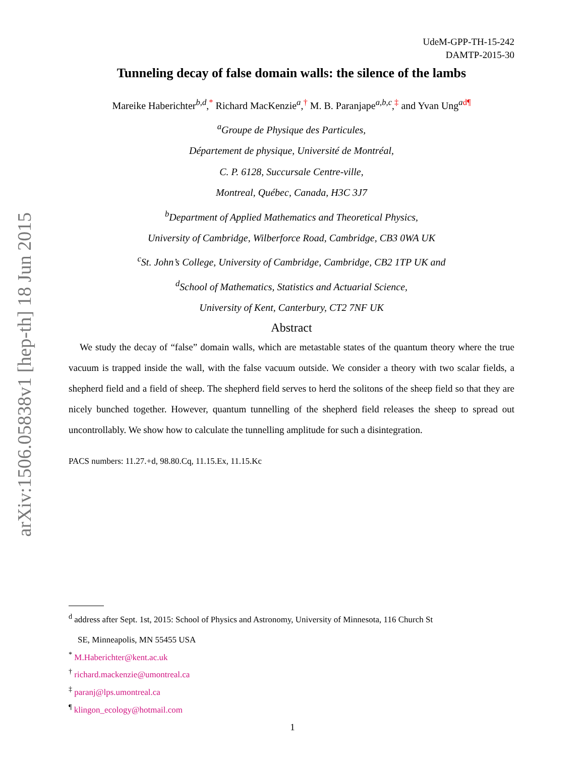arXiv:1506.05838v1 [hep-th] 18 Jun 2015
UdeM-GPP-TH-15-242
DAMTP-2015-30
Tunneling decay of false domain walls: the silence of the lambs
Mareike Haberichter<sup>b,d</sup>,<sup>*</sup> Richard MacKenzie<sup>a</sup>,<sup>†</sup> M. B. Paranjape<sup>a,b,c</sup>,<sup>‡</sup> and Yvan Ung<sup>a</sup><sup>d¶</sup>
<sup>a</sup> Groupe de Physique des Particules,
Département de physique, Université de Montréal,
C. P. 6128, Succursale Centre-ville,
Montreal, Québec, Canada, H3C 3J7
<sup>b</sup> Department of Applied Mathematics and Theoretical Physics,
University of Cambridge, Wilberforce Road, Cambridge, CB3 0WA UK
<sup>c</sup> St. John’s College, University of Cambridge, Cambridge, CB2 1TP UK and
<sup>d</sup> School of Mathematics, Statistics and Actuarial Science,
University of Kent, Canterbury, CT2 7NF UK
Abstract
We study the decay of “false” domain walls, which are metastable states of the quantum theory where the true vacuum is trapped inside the wall, with the false vacuum outside. We consider a theory with two scalar fields, a shepherd field and a field of sheep. The shepherd field serves to herd the solitons of the sheep field so that they are nicely bunched together. However, quantum tunnelling of the shepherd field releases the sheep to spread out uncontrollably. We show how to calculate the tunnelling amplitude for such a disintegration.
PACS numbers: 11.27.+d, 98.80.Cq, 11.15.Ex, 11.15.Kc
<sup>d</sup> address after Sept. 1st, 2015: School of Physics and Astronomy, University of Minnesota, 116 Church St
SE, Minneapolis, MN 55455 USA
<sup>*</sup> M.Haberichter@kent.ac.uk
<sup>†</sup> richard.mackenzie@umontreal.ca
<sup>‡</sup> paranj@lps.umontreal.ca
<sup>¶</sup> klingon_ecology@hotmail.com
1